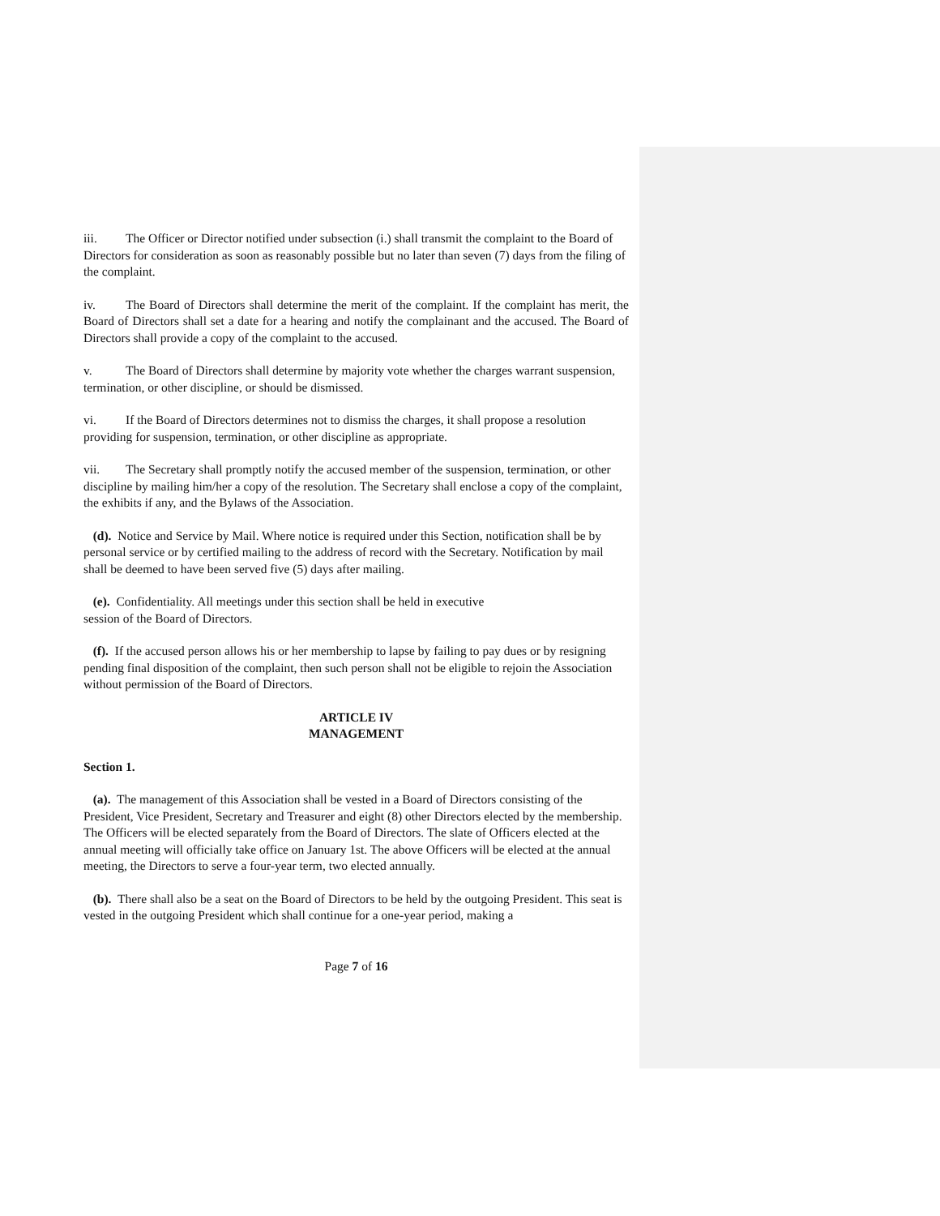iii. The Officer or Director notified under subsection (i.) shall transmit the complaint to the Board of Directors for consideration as soon as reasonably possible but no later than seven (7) days from the filing of the complaint.
iv. The Board of Directors shall determine the merit of the complaint. If the complaint has merit, the Board of Directors shall set a date for a hearing and notify the complainant and the accused. The Board of Directors shall provide a copy of the complaint to the accused.
v. The Board of Directors shall determine by majority vote whether the charges warrant suspension, termination, or other discipline, or should be dismissed.
vi. If the Board of Directors determines not to dismiss the charges, it shall propose a resolution providing for suspension, termination, or other discipline as appropriate.
vii. The Secretary shall promptly notify the accused member of the suspension, termination, or other discipline by mailing him/her a copy of the resolution. The Secretary shall enclose a copy of the complaint, the exhibits if any, and the Bylaws of the Association.
(d). Notice and Service by Mail. Where notice is required under this Section, notification shall be by personal service or by certified mailing to the address of record with the Secretary. Notification by mail shall be deemed to have been served five (5) days after mailing.
(e). Confidentiality. All meetings under this section shall be held in executive
session of the Board of Directors.
(f). If the accused person allows his or her membership to lapse by failing to pay dues or by resigning pending final disposition of the complaint, then such person shall not be eligible to rejoin the Association without permission of the Board of Directors.
ARTICLE IV
MANAGEMENT
Section 1.
(a). The management of this Association shall be vested in a Board of Directors consisting of the President, Vice President, Secretary and Treasurer and eight (8) other Directors elected by the membership. The Officers will be elected separately from the Board of Directors. The slate of Officers elected at the annual meeting will officially take office on January 1st. The above Officers will be elected at the annual meeting, the Directors to serve a four-year term, two elected annually.
(b). There shall also be a seat on the Board of Directors to be held by the outgoing President. This seat is vested in the outgoing President which shall continue for a one-year period, making a
Page 7 of 16